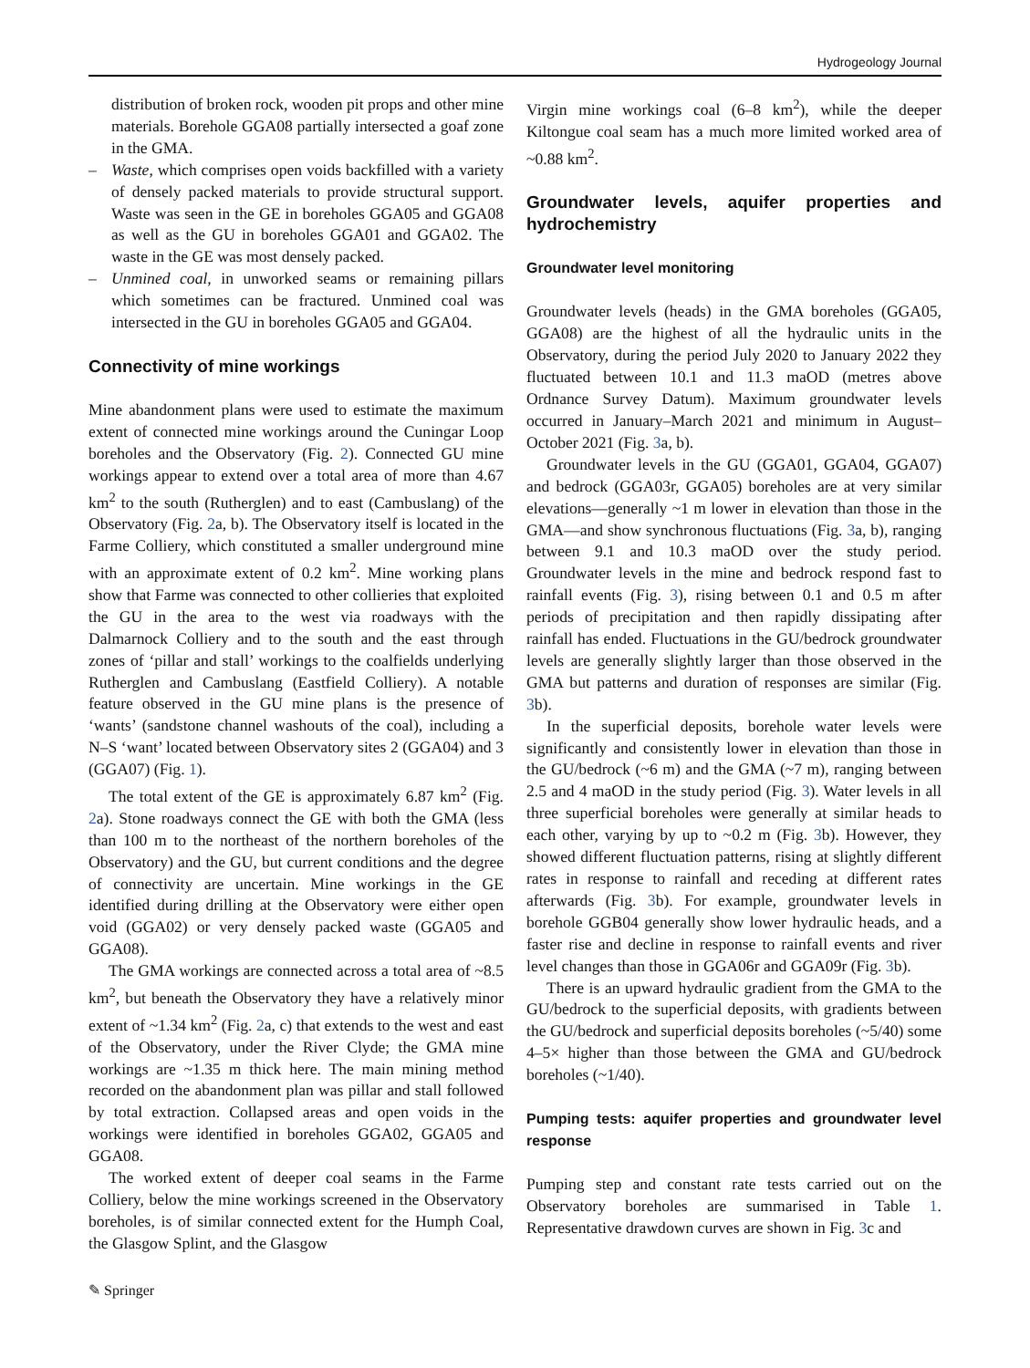Hydrogeology Journal
distribution of broken rock, wooden pit props and other mine materials. Borehole GGA08 partially intersected a goaf zone in the GMA.
– Waste, which comprises open voids backfilled with a variety of densely packed materials to provide structural support. Waste was seen in the GE in boreholes GGA05 and GGA08 as well as the GU in boreholes GGA01 and GGA02. The waste in the GE was most densely packed.
– Unmined coal, in unworked seams or remaining pillars which sometimes can be fractured. Unmined coal was intersected in the GU in boreholes GGA05 and GGA04.
Connectivity of mine workings
Mine abandonment plans were used to estimate the maximum extent of connected mine workings around the Cuningar Loop boreholes and the Observatory (Fig. 2). Connected GU mine workings appear to extend over a total area of more than 4.67 km<sup>2</sup> to the south (Rutherglen) and to east (Cambuslang) of the Observatory (Fig. 2a, b). The Observatory itself is located in the Farme Colliery, which constituted a smaller underground mine with an approximate extent of 0.2 km<sup>2</sup>. Mine working plans show that Farme was connected to other collieries that exploited the GU in the area to the west via roadways with the Dalmarnock Colliery and to the south and the east through zones of ‘pillar and stall’ workings to the coalfields underlying Rutherglen and Cambuslang (Eastfield Colliery). A notable feature observed in the GU mine plans is the presence of ‘wants’ (sandstone channel washouts of the coal), including a N–S ‘want’ located between Observatory sites 2 (GGA04) and 3 (GGA07) (Fig. 1).
The total extent of the GE is approximately 6.87 km<sup>2</sup> (Fig. 2a). Stone roadways connect the GE with both the GMA (less than 100 m to the northeast of the northern boreholes of the Observatory) and the GU, but current conditions and the degree of connectivity are uncertain. Mine workings in the GE identified during drilling at the Observatory were either open void (GGA02) or very densely packed waste (GGA05 and GGA08).
The GMA workings are connected across a total area of ~8.5 km<sup>2</sup>, but beneath the Observatory they have a relatively minor extent of ~1.34 km<sup>2</sup> (Fig. 2a, c) that extends to the west and east of the Observatory, under the River Clyde; the GMA mine workings are ~1.35 m thick here. The main mining method recorded on the abandonment plan was pillar and stall followed by total extraction. Collapsed areas and open voids in the workings were identified in boreholes GGA02, GGA05 and GGA08.
The worked extent of deeper coal seams in the Farme Colliery, below the mine workings screened in the Observatory boreholes, is of similar connected extent for the Humph Coal, the Glasgow Splint, and the Glasgow
Virgin mine workings coal (6–8 km<sup>2</sup>), while the deeper Kiltongue coal seam has a much more limited worked area of ~0.88 km<sup>2</sup>.
Groundwater levels, aquifer properties and hydrochemistry
Groundwater level monitoring
Groundwater levels (heads) in the GMA boreholes (GGA05, GGA08) are the highest of all the hydraulic units in the Observatory, during the period July 2020 to January 2022 they fluctuated between 10.1 and 11.3 maOD (metres above Ordnance Survey Datum). Maximum groundwater levels occurred in January–March 2021 and minimum in August–October 2021 (Fig. 3a, b).
Groundwater levels in the GU (GGA01, GGA04, GGA07) and bedrock (GGA03r, GGA05) boreholes are at very similar elevations—generally ~1 m lower in elevation than those in the GMA—and show synchronous fluctuations (Fig. 3a, b), ranging between 9.1 and 10.3 maOD over the study period. Groundwater levels in the mine and bedrock respond fast to rainfall events (Fig. 3), rising between 0.1 and 0.5 m after periods of precipitation and then rapidly dissipating after rainfall has ended. Fluctuations in the GU/bedrock groundwater levels are generally slightly larger than those observed in the GMA but patterns and duration of responses are similar (Fig. 3b).
In the superficial deposits, borehole water levels were significantly and consistently lower in elevation than those in the GU/bedrock (~6 m) and the GMA (~7 m), ranging between 2.5 and 4 maOD in the study period (Fig. 3). Water levels in all three superficial boreholes were generally at similar heads to each other, varying by up to ~0.2 m (Fig. 3b). However, they showed different fluctuation patterns, rising at slightly different rates in response to rainfall and receding at different rates afterwards (Fig. 3b). For example, groundwater levels in borehole GGB04 generally show lower hydraulic heads, and a faster rise and decline in response to rainfall events and river level changes than those in GGA06r and GGA09r (Fig. 3b).
There is an upward hydraulic gradient from the GMA to the GU/bedrock to the superficial deposits, with gradients between the GU/bedrock and superficial deposits boreholes (~5/40) some 4–5× higher than those between the GMA and GU/bedrock boreholes (~1/40).
Pumping tests: aquifer properties and groundwater level response
Pumping step and constant rate tests carried out on the Observatory boreholes are summarised in Table 1. Representative drawdown curves are shown in Fig. 3c and
✎ Springer